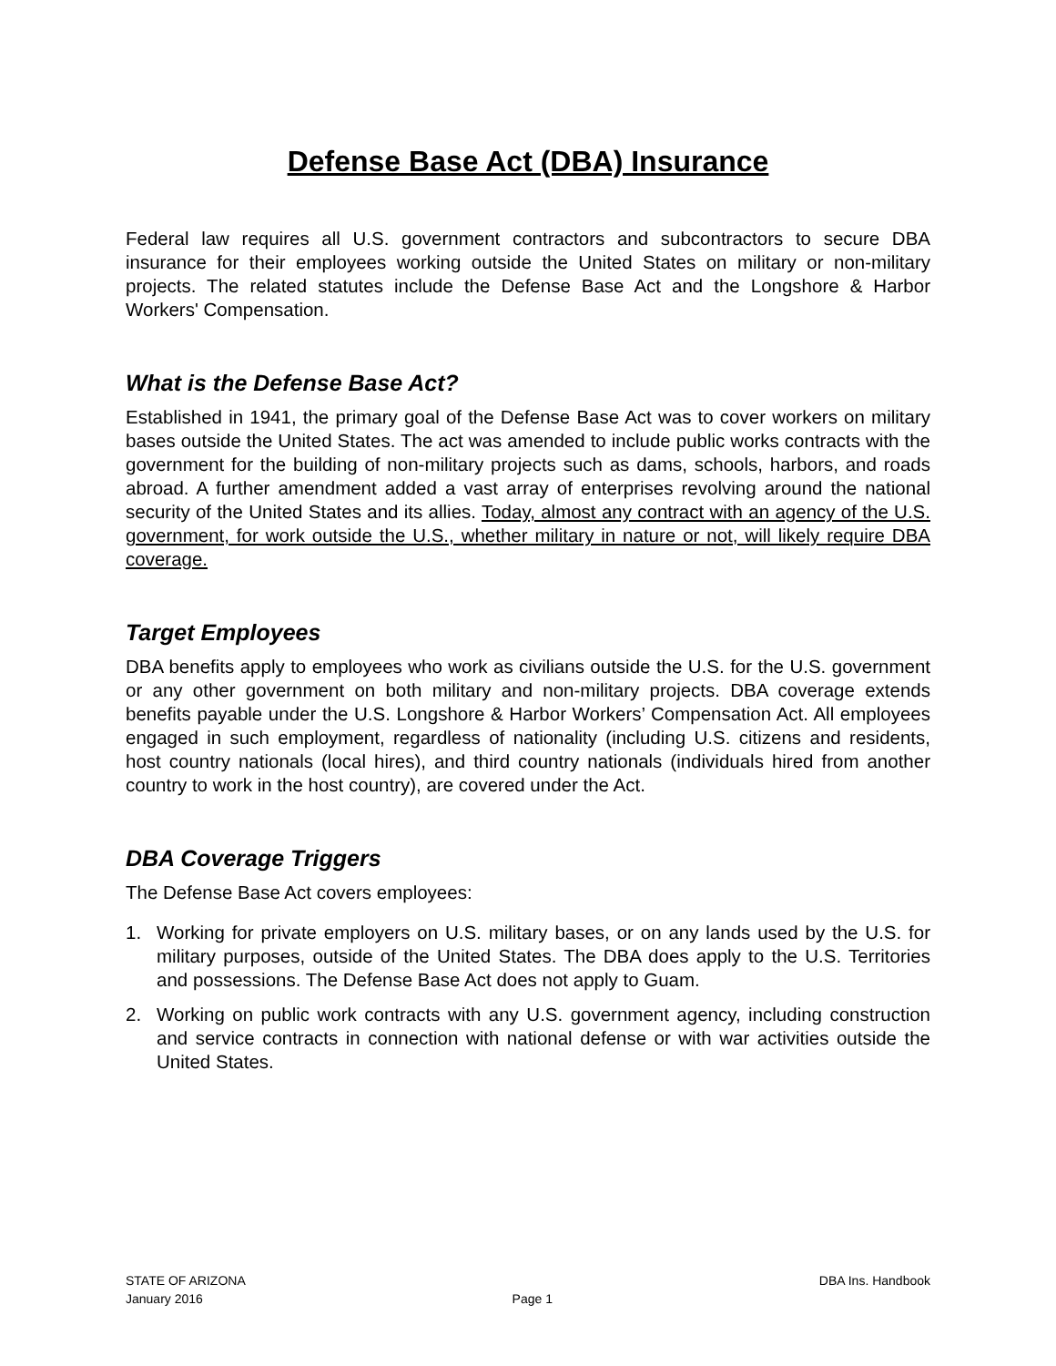Defense Base Act (DBA) Insurance
Federal law requires all U.S. government contractors and subcontractors to secure DBA insurance for their employees working outside the United States on military or non-military projects. The related statutes include the Defense Base Act and the Longshore & Harbor Workers' Compensation.
What is the Defense Base Act?
Established in 1941, the primary goal of the Defense Base Act was to cover workers on military bases outside the United States. The act was amended to include public works contracts with the government for the building of non-military projects such as dams, schools, harbors, and roads abroad. A further amendment added a vast array of enterprises revolving around the national security of the United States and its allies. Today, almost any contract with an agency of the U.S. government, for work outside the U.S., whether military in nature or not, will likely require DBA coverage.
Target Employees
DBA benefits apply to employees who work as civilians outside the U.S. for the U.S. government or any other government on both military and non-military projects. DBA coverage extends benefits payable under the U.S. Longshore & Harbor Workers’ Compensation Act. All employees engaged in such employment, regardless of nationality (including U.S. citizens and residents, host country nationals (local hires), and third country nationals (individuals hired from another country to work in the host country), are covered under the Act.
DBA Coverage Triggers
The Defense Base Act covers employees:
1. Working for private employers on U.S. military bases, or on any lands used by the U.S. for military purposes, outside of the United States. The DBA does apply to the U.S. Territories and possessions. The Defense Base Act does not apply to Guam.
2. Working on public work contracts with any U.S. government agency, including construction and service contracts in connection with national defense or with war activities outside the United States.
STATE OF ARIZONA
January 2016
Page 1 DBA Ins. Handbook